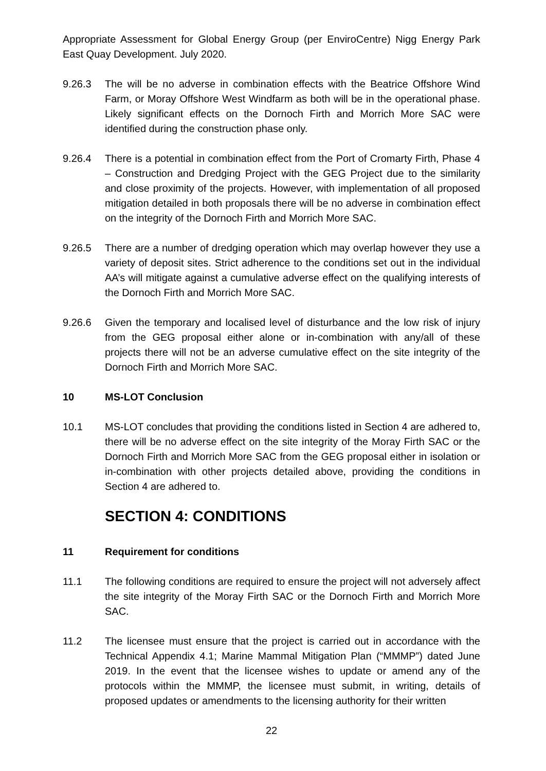Appropriate Assessment for Global Energy Group (per EnviroCentre) Nigg Energy Park East Quay Development. July 2020.
9.26.3 The will be no adverse in combination effects with the Beatrice Offshore Wind Farm, or Moray Offshore West Windfarm as both will be in the operational phase. Likely significant effects on the Dornoch Firth and Morrich More SAC were identified during the construction phase only.
9.26.4 There is a potential in combination effect from the Port of Cromarty Firth, Phase 4 – Construction and Dredging Project with the GEG Project due to the similarity and close proximity of the projects. However, with implementation of all proposed mitigation detailed in both proposals there will be no adverse in combination effect on the integrity of the Dornoch Firth and Morrich More SAC.
9.26.5 There are a number of dredging operation which may overlap however they use a variety of deposit sites. Strict adherence to the conditions set out in the individual AA’s will mitigate against a cumulative adverse effect on the qualifying interests of the Dornoch Firth and Morrich More SAC.
9.26.6 Given the temporary and localised level of disturbance and the low risk of injury from the GEG proposal either alone or in-combination with any/all of these projects there will not be an adverse cumulative effect on the site integrity of the Dornoch Firth and Morrich More SAC.
10 MS-LOT Conclusion
10.1 MS-LOT concludes that providing the conditions listed in Section 4 are adhered to, there will be no adverse effect on the site integrity of the Moray Firth SAC or the Dornoch Firth and Morrich More SAC from the GEG proposal either in isolation or in-combination with other projects detailed above, providing the conditions in Section 4 are adhered to.
SECTION 4: CONDITIONS
11 Requirement for conditions
11.1 The following conditions are required to ensure the project will not adversely affect the site integrity of the Moray Firth SAC or the Dornoch Firth and Morrich More SAC.
11.2 The licensee must ensure that the project is carried out in accordance with the Technical Appendix 4.1; Marine Mammal Mitigation Plan (“MMMP”) dated June 2019. In the event that the licensee wishes to update or amend any of the protocols within the MMMP, the licensee must submit, in writing, details of proposed updates or amendments to the licensing authority for their written
22